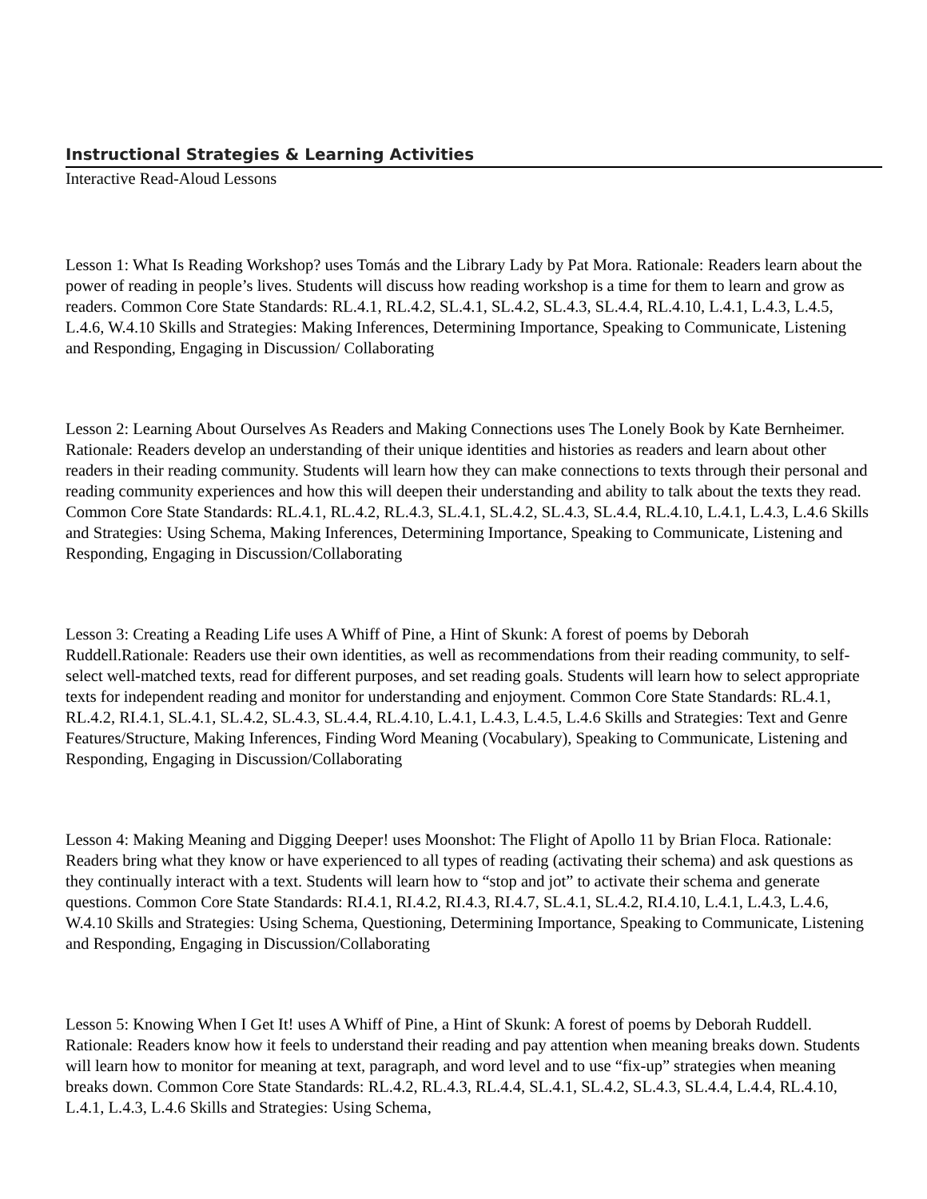Instructional Strategies & Learning Activities
Interactive Read-Aloud Lessons
Lesson 1: What Is Reading Workshop? uses Tomás and the Library Lady by Pat Mora. Rationale: Readers learn about the power of reading in people’s lives. Students will discuss how reading workshop is a time for them to learn and grow as readers. Common Core State Standards: RL.4.1, RL.4.2, SL.4.1, SL.4.2, SL.4.3, SL.4.4, RL.4.10, L.4.1, L.4.3, L.4.5, L.4.6, W.4.10 Skills and Strategies: Making Inferences, Determining Importance, Speaking to Communicate, Listening and Responding, Engaging in Discussion/ Collaborating
Lesson 2: Learning About Ourselves As Readers and Making Connections uses The Lonely Book by Kate Bernheimer. Rationale: Readers develop an understanding of their unique identities and histories as readers and learn about other readers in their reading community. Students will learn how they can make connections to texts through their personal and reading community experiences and how this will deepen their understanding and ability to talk about the texts they read. Common Core State Standards: RL.4.1, RL.4.2, RL.4.3, SL.4.1, SL.4.2, SL.4.3, SL.4.4, RL.4.10, L.4.1, L.4.3, L.4.6 Skills and Strategies: Using Schema, Making Inferences, Determining Importance, Speaking to Communicate, Listening and Responding, Engaging in Discussion/Collaborating
Lesson 3: Creating a Reading Life uses A Whiff of Pine, a Hint of Skunk: A forest of poems by Deborah Ruddell.Rationale: Readers use their own identities, as well as recommendations from their reading community, to self-select well-matched texts, read for different purposes, and set reading goals. Students will learn how to select appropriate texts for independent reading and monitor for understanding and enjoyment. Common Core State Standards: RL.4.1, RL.4.2, RI.4.1, SL.4.1, SL.4.2, SL.4.3, SL.4.4, RL.4.10, L.4.1, L.4.3, L.4.5, L.4.6 Skills and Strategies: Text and Genre Features/Structure, Making Inferences, Finding Word Meaning (Vocabulary), Speaking to Communicate, Listening and Responding, Engaging in Discussion/Collaborating
Lesson 4: Making Meaning and Digging Deeper! uses Moonshot: The Flight of Apollo 11 by Brian Floca. Rationale: Readers bring what they know or have experienced to all types of reading (activating their schema) and ask questions as they continually interact with a text. Students will learn how to “stop and jot” to activate their schema and generate questions. Common Core State Standards: RI.4.1, RI.4.2, RI.4.3, RI.4.7, SL.4.1, SL.4.2, RI.4.10, L.4.1, L.4.3, L.4.6, W.4.10 Skills and Strategies: Using Schema, Questioning, Determining Importance, Speaking to Communicate, Listening and Responding, Engaging in Discussion/Collaborating
Lesson 5: Knowing When I Get It! uses A Whiff of Pine, a Hint of Skunk: A forest of poems by Deborah Ruddell. Rationale: Readers know how it feels to understand their reading and pay attention when meaning breaks down. Students will learn how to monitor for meaning at text, paragraph, and word level and to use “fix-up” strategies when meaning breaks down. Common Core State Standards: RL.4.2, RL.4.3, RL.4.4, SL.4.1, SL.4.2, SL.4.3, SL.4.4, L.4.4, RL.4.10, L.4.1, L.4.3, L.4.6 Skills and Strategies: Using Schema,